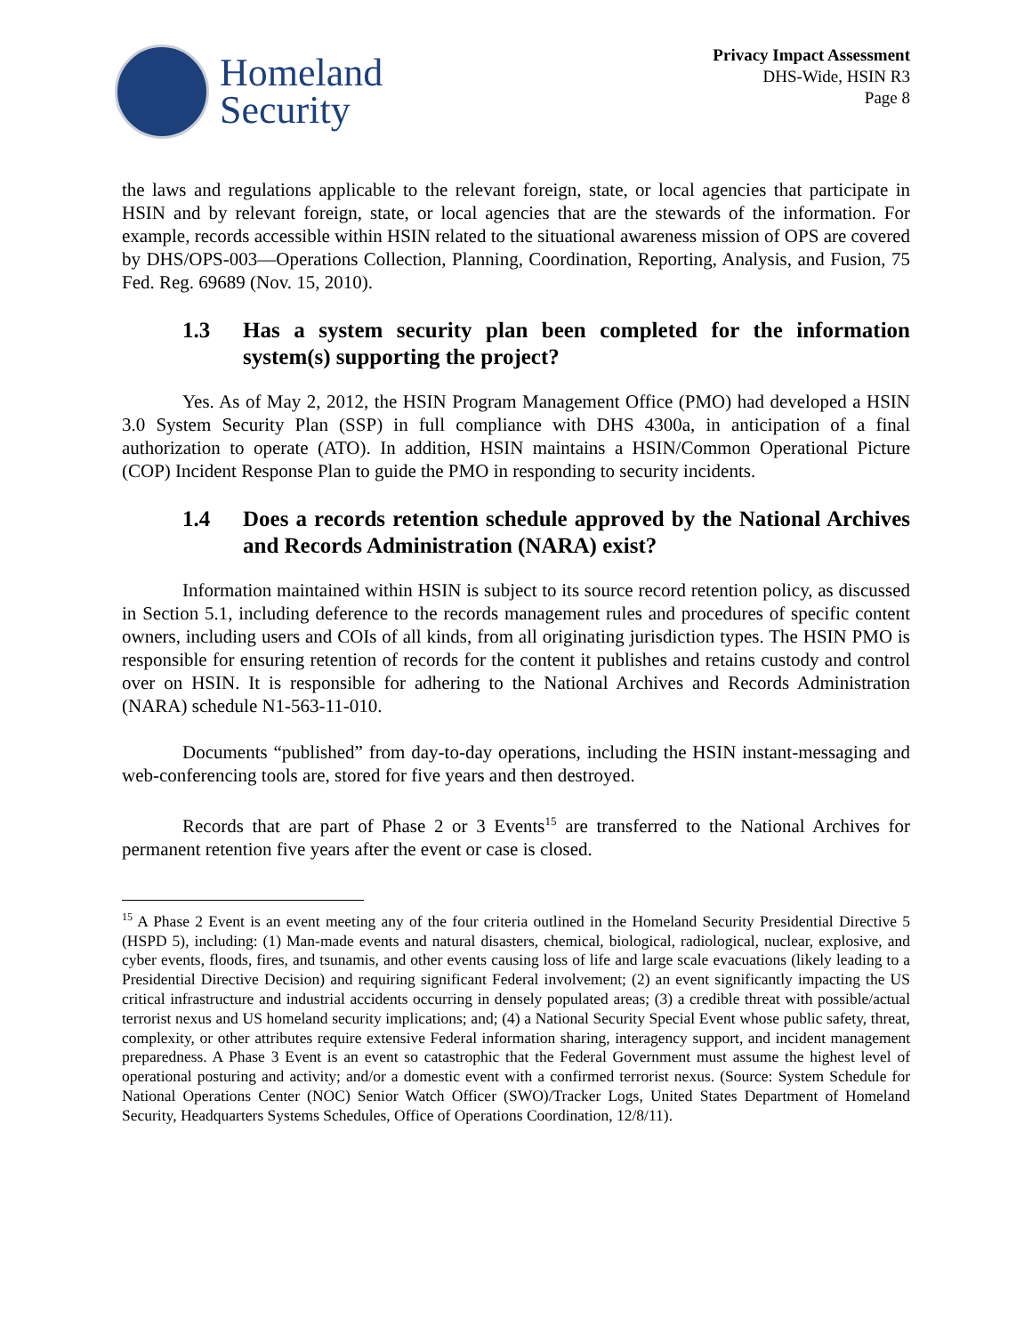Homeland
Security
Privacy Impact Assessment
DHS-Wide, HSIN R3
Page 8
the laws and regulations applicable to the relevant foreign, state, or local agencies that participate in HSIN and by relevant foreign, state, or local agencies that are the stewards of the information. For example, records accessible within HSIN related to the situational awareness mission of OPS are covered by DHS/OPS-003—Operations Collection, Planning, Coordination, Reporting, Analysis, and Fusion, 75 Fed. Reg. 69689 (Nov. 15, 2010).
1.3 Has a system security plan been completed for the information system(s) supporting the project?
Yes. As of May 2, 2012, the HSIN Program Management Office (PMO) had developed a HSIN 3.0 System Security Plan (SSP) in full compliance with DHS 4300a, in anticipation of a final authorization to operate (ATO). In addition, HSIN maintains a HSIN/Common Operational Picture (COP) Incident Response Plan to guide the PMO in responding to security incidents.
1.4 Does a records retention schedule approved by the National Archives and Records Administration (NARA) exist?
Information maintained within HSIN is subject to its source record retention policy, as discussed in Section 5.1, including deference to the records management rules and procedures of specific content owners, including users and COIs of all kinds, from all originating jurisdiction types. The HSIN PMO is responsible for ensuring retention of records for the content it publishes and retains custody and control over on HSIN. It is responsible for adhering to the National Archives and Records Administration (NARA) schedule N1-563-11-010.
Documents “published” from day-to-day operations, including the HSIN instant-messaging and web-conferencing tools are, stored for five years and then destroyed.
Records that are part of Phase 2 or 3 Events<sup>15</sup> are transferred to the National Archives for permanent retention five years after the event or case is closed.
<sup>15</sup> A Phase 2 Event is an event meeting any of the four criteria outlined in the Homeland Security Presidential Directive 5 (HSPD 5), including: (1) Man-made events and natural disasters, chemical, biological, radiological, nuclear, explosive, and cyber events, floods, fires, and tsunamis, and other events causing loss of life and large scale evacuations (likely leading to a Presidential Directive Decision) and requiring significant Federal involvement; (2) an event significantly impacting the US critical infrastructure and industrial accidents occurring in densely populated areas; (3) a credible threat with possible/actual terrorist nexus and US homeland security implications; and; (4) a National Security Special Event whose public safety, threat, complexity, or other attributes require extensive Federal information sharing, interagency support, and incident management preparedness. A Phase 3 Event is an event so catastrophic that the Federal Government must assume the highest level of operational posturing and activity; and/or a domestic event with a confirmed terrorist nexus. (Source: System Schedule for National Operations Center (NOC) Senior Watch Officer (SWO)/Tracker Logs, United States Department of Homeland Security, Headquarters Systems Schedules, Office of Operations Coordination, 12/8/11).